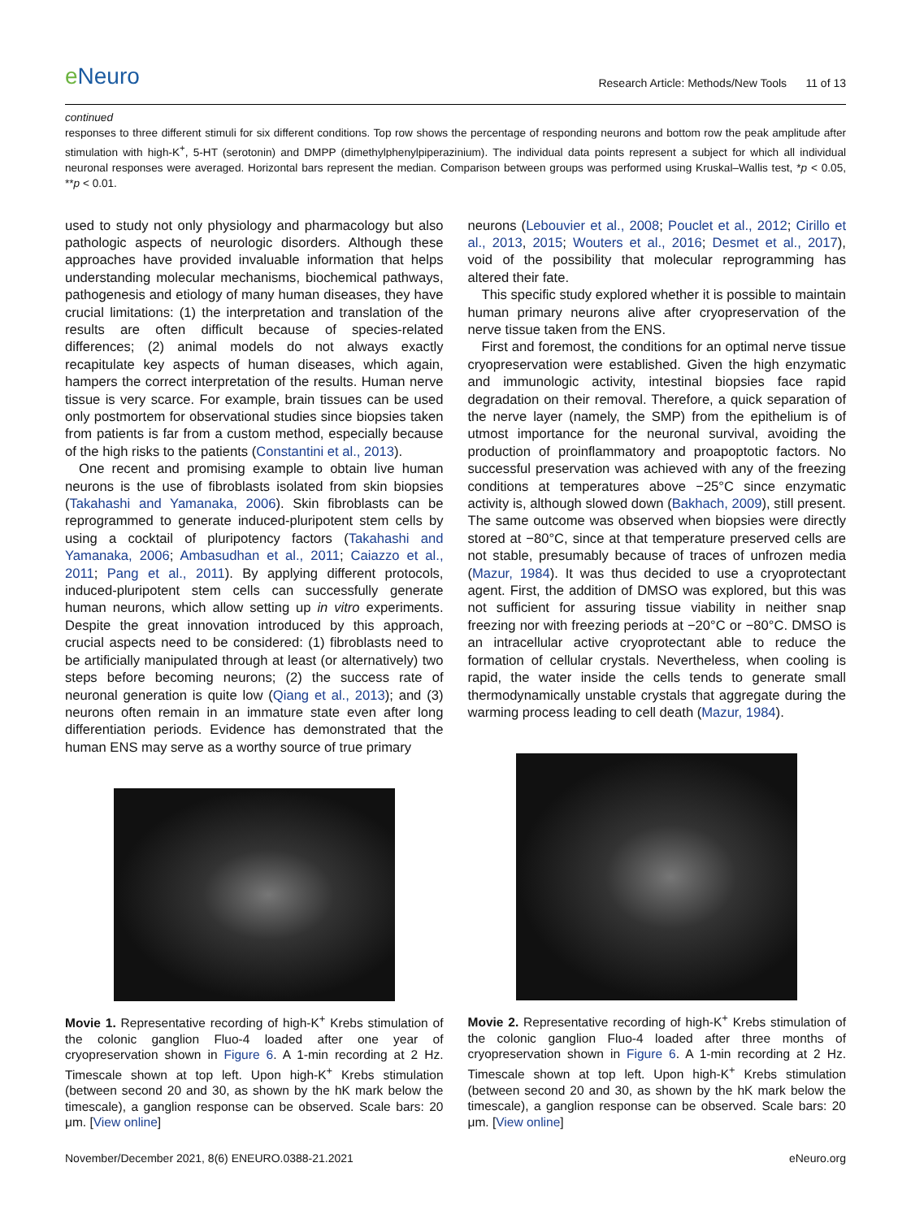e Neuro
Research Article: Methods/New Tools 11 of 13
continued
responses to three different stimuli for six different conditions. Top row shows the percentage of responding neurons and bottom row the peak amplitude after stimulation with high-K<sup>+</sup>, 5-HT (serotonin) and DMPP (dimethylphenylpiperazinium). The individual data points represent a subject for which all individual neuronal responses were averaged. Horizontal bars represent the median. Comparison between groups was performed using Kruskal–Wallis test, *p < 0.05, **p < 0.01.
used to study not only physiology and pharmacology but also pathologic aspects of neurologic disorders. Although these approaches have provided invaluable information that helps understanding molecular mechanisms, biochemical pathways, pathogenesis and etiology of many human diseases, they have crucial limitations: (1) the interpretation and translation of the results are often difficult because of species-related differences; (2) animal models do not always exactly recapitulate key aspects of human diseases, which again, hampers the correct interpretation of the results. Human nerve tissue is very scarce. For example, brain tissues can be used only postmortem for observational studies since biopsies taken from patients is far from a custom method, especially because of the high risks to the patients (Constantini et al., 2013).
One recent and promising example to obtain live human neurons is the use of fibroblasts isolated from skin biopsies (Takahashi and Yamanaka, 2006). Skin fibroblasts can be reprogrammed to generate induced-pluripotent stem cells by using a cocktail of pluripotency factors (Takahashi and Yamanaka, 2006; Ambasudhan et al., 2011; Caiazzo et al., 2011; Pang et al., 2011). By applying different protocols, induced-pluripotent stem cells can successfully generate human neurons, which allow setting up in vitro experiments. Despite the great innovation introduced by this approach, crucial aspects need to be considered: (1) fibroblasts need to be artificially manipulated through at least (or alternatively) two steps before becoming neurons; (2) the success rate of neuronal generation is quite low (Qiang et al., 2013); and (3) neurons often remain in an immature state even after long differentiation periods. Evidence has demonstrated that the human ENS may serve as a worthy source of true primary
Movie 1. Representative recording of high-K<sup>+</sup> Krebs stimulation of the colonic ganglion Fluo-4 loaded after one year of cryopreservation shown in Figure 6. A 1-min recording at 2 Hz. Timescale shown at top left. Upon high-K<sup>+</sup> Krebs stimulation (between second 20 and 30, as shown by the hK mark below the timescale), a ganglion response can be observed. Scale bars: 20 μm. [View online]
neurons (Lebouvier et al., 2008; Pouclet et al., 2012; Cirillo et al., 2013, 2015; Wouters et al., 2016; Desmet et al., 2017), void of the possibility that molecular reprogramming has altered their fate.
This specific study explored whether it is possible to maintain human primary neurons alive after cryopreservation of the nerve tissue taken from the ENS.
First and foremost, the conditions for an optimal nerve tissue cryopreservation were established. Given the high enzymatic and immunologic activity, intestinal biopsies face rapid degradation on their removal. Therefore, a quick separation of the nerve layer (namely, the SMP) from the epithelium is of utmost importance for the neuronal survival, avoiding the production of proinflammatory and proapoptotic factors. No successful preservation was achieved with any of the freezing conditions at temperatures above −25°C since enzymatic activity is, although slowed down (Bakhach, 2009), still present. The same outcome was observed when biopsies were directly stored at −80°C, since at that temperature preserved cells are not stable, presumably because of traces of unfrozen media (Mazur, 1984). It was thus decided to use a cryoprotectant agent. First, the addition of DMSO was explored, but this was not sufficient for assuring tissue viability in neither snap freezing nor with freezing periods at −20°C or −80°C. DMSO is an intracellular active cryoprotectant able to reduce the formation of cellular crystals. Nevertheless, when cooling is rapid, the water inside the cells tends to generate small thermodynamically unstable crystals that aggregate during the warming process leading to cell death (Mazur, 1984).
Movie 2. Representative recording of high-K<sup>+</sup> Krebs stimulation of the colonic ganglion Fluo-4 loaded after three months of cryopreservation shown in Figure 6. A 1-min recording at 2 Hz. Timescale shown at top left. Upon high-K<sup>+</sup> Krebs stimulation (between second 20 and 30, as shown by the hK mark below the timescale), a ganglion response can be observed. Scale bars: 20 μm. [View online]
November/December 2021, 8(6) ENEURO.0388-21.2021 eNeuro.org